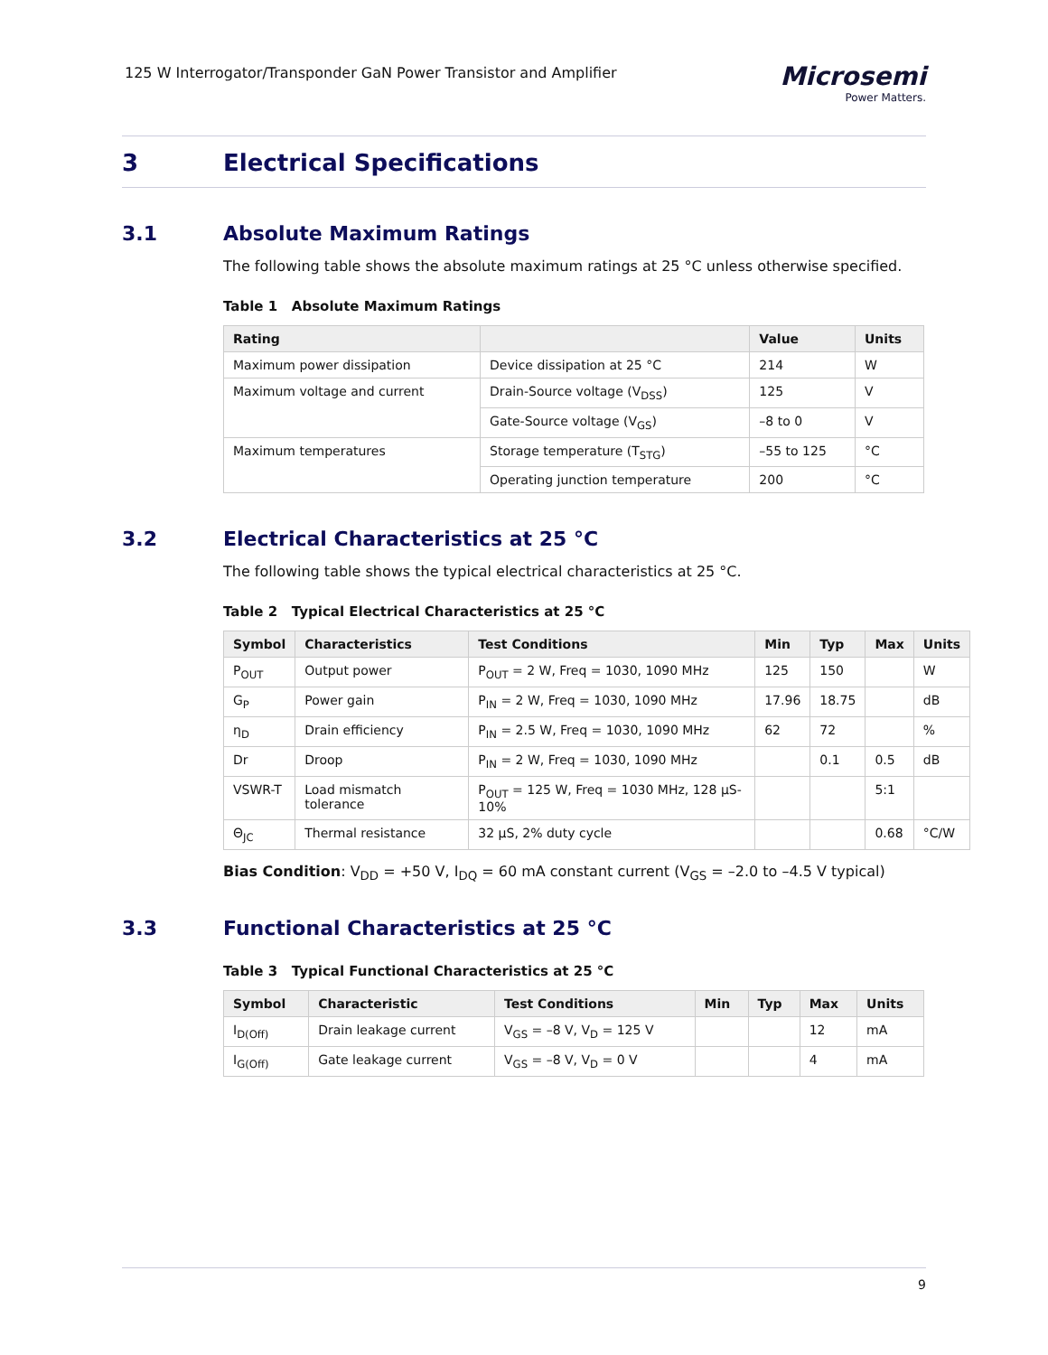125 W Interrogator/Transponder GaN Power Transistor and Amplifier
Microsemi
Power Matters.
3 Electrical Specifications
3.1 Absolute Maximum Ratings
The following table shows the absolute maximum ratings at 25 °C unless otherwise specified.
Table 1 Absolute Maximum Ratings
| Rating | | Value | Units |
| --- | --- | --- | --- |
| Maximum power dissipation | Device dissipation at 25 °C | 214 | W |
| Maximum voltage and current | Drain-Source voltage (V<sub>DSS</sub>) | 125 | V |
| | Gate-Source voltage (V<sub>GS</sub>) | –8 to 0 | V |
| Maximum temperatures | Storage temperature (T<sub>STG</sub>) | –55 to 125 | °C |
| | Operating junction temperature | 200 | °C |
3.2 Electrical Characteristics at 25 °C
The following table shows the typical electrical characteristics at 25 °C.
Table 2 Typical Electrical Characteristics at 25 °C
| Symbol | Characteristics | Test Conditions | Min | Typ | Max | Units |
| --- | --- | --- | --- | --- | --- | --- |
| P<sub>OUT</sub> | Output power | P<sub>OUT</sub> = 2 W, Freq = 1030, 1090 MHz | 125 | 150 | | W |
| G<sub>P</sub> | Power gain | P<sub>IN</sub> = 2 W, Freq = 1030, 1090 MHz | 17.96 | 18.75 | | dB |
| η<sub>D</sub> | Drain efficiency | P<sub>IN</sub> = 2.5 W, Freq = 1030, 1090 MHz | 62 | 72 | | % |
| Dr | Droop | P<sub>IN</sub> = 2 W, Freq = 1030, 1090 MHz | | 0.1 | 0.5 | dB |
| VSWR-T | Load mismatch tolerance | P<sub>OUT</sub> = 125 W, Freq = 1030 MHz, 128 µS-10% | | | 5:1 | |
| Θ<sub>JC</sub> | Thermal resistance | 32 µS, 2% duty cycle | | | 0.68 | °C/W |
Bias Condition: V<sub>DD</sub> = +50 V, I<sub>DQ</sub> = 60 mA constant current (V<sub>GS</sub> = –2.0 to –4.5 V typical)
3.3 Functional Characteristics at 25 °C
Table 3 Typical Functional Characteristics at 25 °C
| Symbol | Characteristic | Test Conditions | Min | Typ | Max | Units |
| --- | --- | --- | --- | --- | --- | --- |
| I<sub>D(Off)</sub> | Drain leakage current | V<sub>GS</sub> = –8 V, V<sub>D</sub> = 125 V | | | 12 | mA |
| I<sub>G(Off)</sub> | Gate leakage current | V<sub>GS</sub> = –8 V, V<sub>D</sub> = 0 V | | | 4 | mA |
9